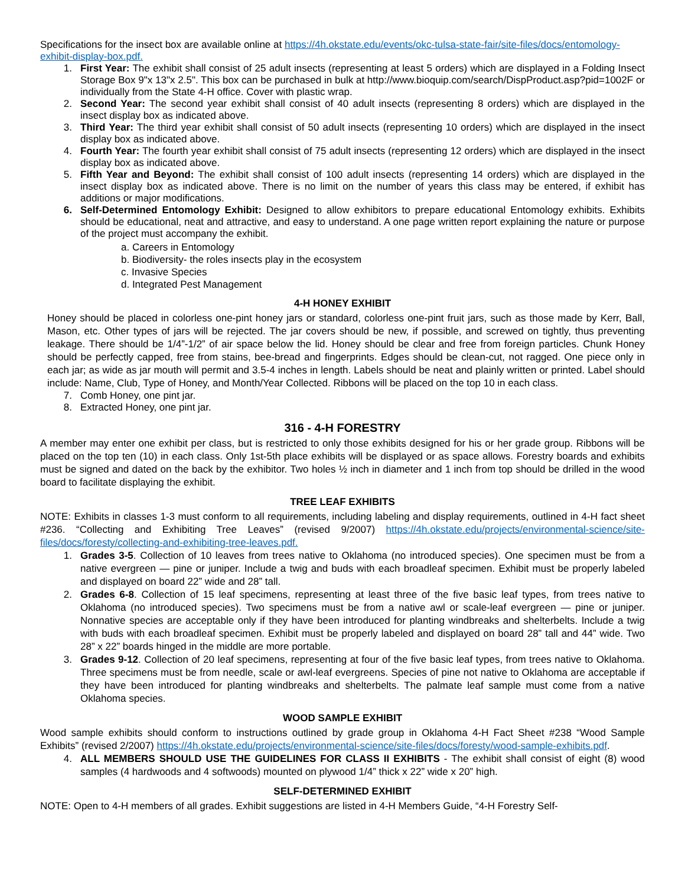Specifications for the insect box are available online at https://4h.okstate.edu/events/okc-tulsa-state-fair/site-files/docs/entomology-exhibit-display-box.pdf.
1. First Year: The exhibit shall consist of 25 adult insects (representing at least 5 orders) which are displayed in a Folding Insect Storage Box 9"x 13"x 2.5". This box can be purchased in bulk at http://www.bioquip.com/search/DispProduct.asp?pid=1002F or individually from the State 4-H office. Cover with plastic wrap.
2. Second Year: The second year exhibit shall consist of 40 adult insects (representing 8 orders) which are displayed in the insect display box as indicated above.
3. Third Year: The third year exhibit shall consist of 50 adult insects (representing 10 orders) which are displayed in the insect display box as indicated above.
4. Fourth Year: The fourth year exhibit shall consist of 75 adult insects (representing 12 orders) which are displayed in the insect display box as indicated above.
5. Fifth Year and Beyond: The exhibit shall consist of 100 adult insects (representing 14 orders) which are displayed in the insect display box as indicated above. There is no limit on the number of years this class may be entered, if exhibit has additions or major modifications.
6. Self-Determined Entomology Exhibit: Designed to allow exhibitors to prepare educational Entomology exhibits. Exhibits should be educational, neat and attractive, and easy to understand. A one page written report explaining the nature or purpose of the project must accompany the exhibit.
a. Careers in Entomology
b. Biodiversity- the roles insects play in the ecosystem
c. Invasive Species
d. Integrated Pest Management
4-H HONEY EXHIBIT
Honey should be placed in colorless one-pint honey jars or standard, colorless one-pint fruit jars, such as those made by Kerr, Ball, Mason, etc. Other types of jars will be rejected. The jar covers should be new, if possible, and screwed on tightly, thus preventing leakage. There should be 1/4”-1/2” of air space below the lid. Honey should be clear and free from foreign particles. Chunk Honey should be perfectly capped, free from stains, bee-bread and fingerprints. Edges should be clean-cut, not ragged. One piece only in each jar; as wide as jar mouth will permit and 3.5-4 inches in length. Labels should be neat and plainly written or printed. Label should include: Name, Club, Type of Honey, and Month/Year Collected. Ribbons will be placed on the top 10 in each class.
7. Comb Honey, one pint jar.
8. Extracted Honey, one pint jar.
316 - 4-H FORESTRY
A member may enter one exhibit per class, but is restricted to only those exhibits designed for his or her grade group. Ribbons will be placed on the top ten (10) in each class. Only 1st-5th place exhibits will be displayed or as space allows. Forestry boards and exhibits must be signed and dated on the back by the exhibitor. Two holes ½ inch in diameter and 1 inch from top should be drilled in the wood board to facilitate displaying the exhibit.
TREE LEAF EXHIBITS
NOTE: Exhibits in classes 1-3 must conform to all requirements, including labeling and display requirements, outlined in 4-H fact sheet #236. “Collecting and Exhibiting Tree Leaves” (revised 9/2007) https://4h.okstate.edu/projects/environmental-science/site-files/docs/foresty/collecting-and-exhibiting-tree-leaves.pdf.
1. Grades 3-5. Collection of 10 leaves from trees native to Oklahoma (no introduced species). One specimen must be from a native evergreen — pine or juniper. Include a twig and buds with each broadleaf specimen. Exhibit must be properly labeled and displayed on board 22” wide and 28” tall.
2. Grades 6-8. Collection of 15 leaf specimens, representing at least three of the five basic leaf types, from trees native to Oklahoma (no introduced species). Two specimens must be from a native awl or scale-leaf evergreen — pine or juniper. Nonnative species are acceptable only if they have been introduced for planting windbreaks and shelterbelts. Include a twig with buds with each broadleaf specimen. Exhibit must be properly labeled and displayed on board 28” tall and 44” wide. Two 28” x 22” boards hinged in the middle are more portable.
3. Grades 9-12. Collection of 20 leaf specimens, representing at four of the five basic leaf types, from trees native to Oklahoma. Three specimens must be from needle, scale or awl-leaf evergreens. Species of pine not native to Oklahoma are acceptable if they have been introduced for planting windbreaks and shelterbelts. The palmate leaf sample must come from a native Oklahoma species.
WOOD SAMPLE EXHIBIT
Wood sample exhibits should conform to instructions outlined by grade group in Oklahoma 4-H Fact Sheet #238 “Wood Sample Exhibits” (revised 2/2007) https://4h.okstate.edu/projects/environmental-science/site-files/docs/foresty/wood-sample-exhibits.pdf.
4. ALL MEMBERS SHOULD USE THE GUIDELINES FOR CLASS II EXHIBITS - The exhibit shall consist of eight (8) wood samples (4 hardwoods and 4 softwoods) mounted on plywood 1/4” thick x 22” wide x 20” high.
SELF-DETERMINED EXHIBIT
NOTE: Open to 4-H members of all grades. Exhibit suggestions are listed in 4-H Members Guide, “4-H Forestry Self-